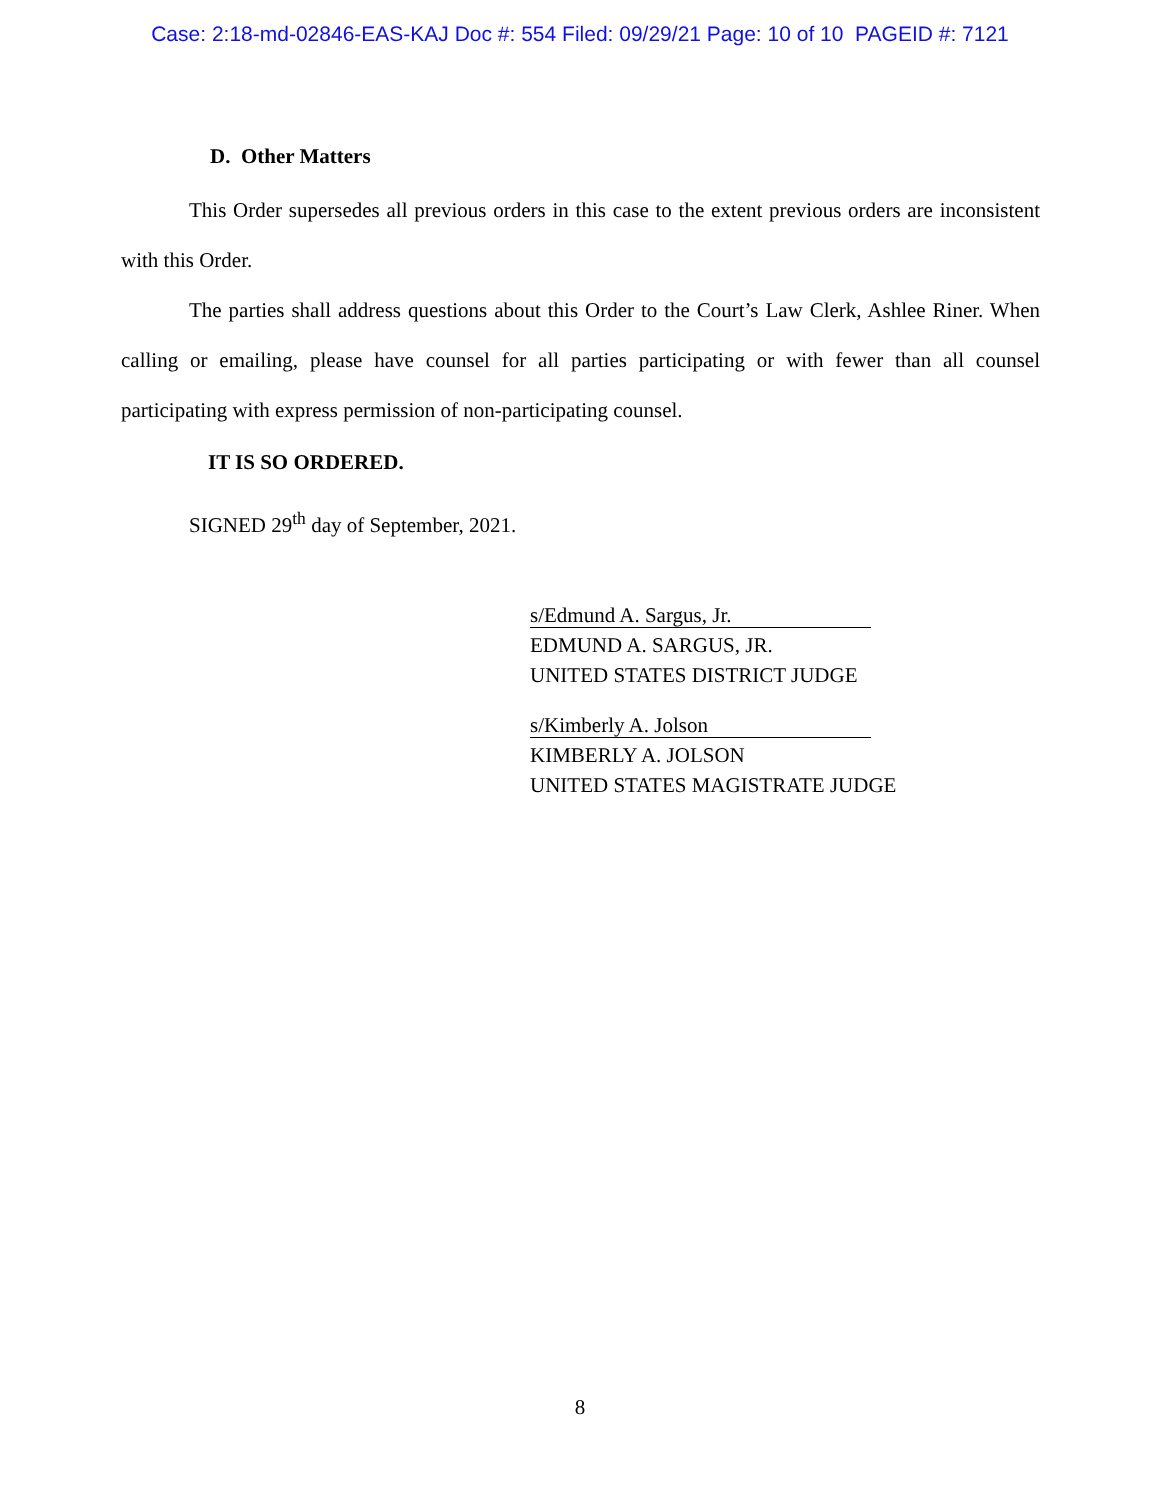Case: 2:18-md-02846-EAS-KAJ Doc #: 554 Filed: 09/29/21 Page: 10 of 10 PAGEID #: 7121
D. Other Matters
This Order supersedes all previous orders in this case to the extent previous orders are inconsistent with this Order.
The parties shall address questions about this Order to the Court’s Law Clerk, Ashlee Riner. When calling or emailing, please have counsel for all parties participating or with fewer than all counsel participating with express permission of non-participating counsel.
IT IS SO ORDERED.
SIGNED 29<sup>th</sup> day of September, 2021.
s/Edmund A. Sargus, Jr.
EDMUND A. SARGUS, JR.
UNITED STATES DISTRICT JUDGE
s/Kimberly A. Jolson
KIMBERLY A. JOLSON
UNITED STATES MAGISTRATE JUDGE
8